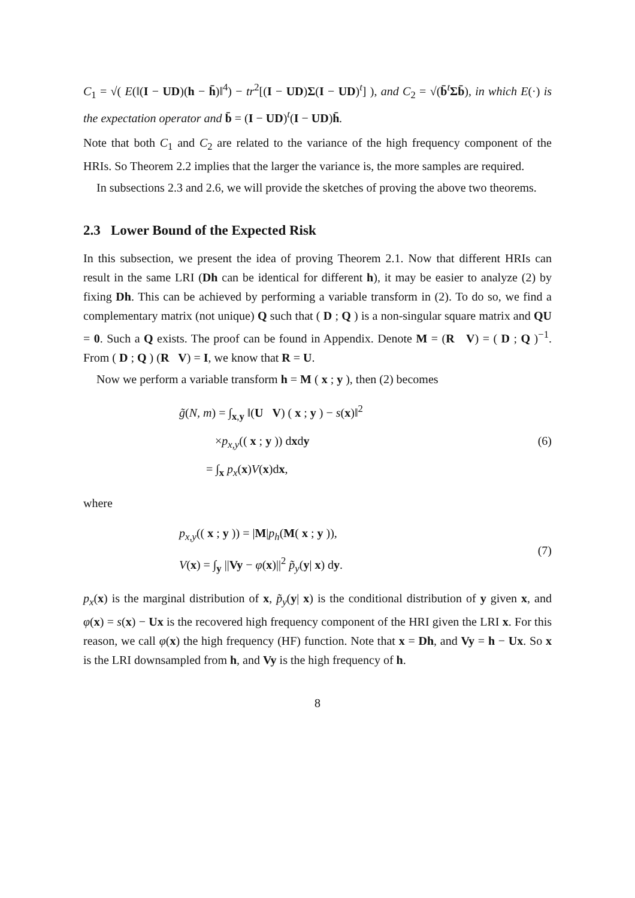C<sub>1</sub> = √( E(‖(I − UD)(h − h̄)‖<sup>4</sup>) − tr<sup>2</sup>[(I − UD)Σ(I − UD)<sup>t</sup>] ), and C<sub>2</sub> = √(b̄<sup>t</sup>Σb̄), in which E(·) is the expectation operator and b̄ = (I − UD)<sup>t</sup>(I − UD)h̄.
Note that both C<sub>1</sub> and C<sub>2</sub> are related to the variance of the high frequency component of the HRIs. So Theorem 2.2 implies that the larger the variance is, the more samples are required.
In subsections 2.3 and 2.6, we will provide the sketches of proving the above two theorems.
2.3 Lower Bound of the Expected Risk
In this subsection, we present the idea of proving Theorem 2.1. Now that different HRIs can result in the same LRI (Dh can be identical for different h), it may be easier to analyze (2) by fixing Dh. This can be achieved by performing a variable transform in (2). To do so, we find a complementary matrix (not unique) Q such that ( D ; Q ) is a non-singular square matrix and QU = 0. Such a Q exists. The proof can be found in Appendix. Denote M = (R V) = ( D ; Q )<sup>−1</sup>. From ( D ; Q ) (R V) = I, we know that R = U.
Now we perform a variable transform h = M ( x ; y ), then (2) becomes
g̃(N, m) = ∫<sub>x,y</sub> ‖(U V) ( x ; y ) − s(x)‖<sup>2</sup>
×p<sub>x,y</sub>(( x ; y )) dxdy
= ∫<sub>x</sub> p<sub>x</sub>(x)V(x)dx,
(6)
where
p<sub>x,y</sub>(( x ; y )) = |M|p<sub>h</sub>(M( x ; y )),
V(x) = ∫<sub>y</sub> ||Vy − φ(x)||<sup>2</sup> p̃<sub>y</sub>(y| x) dy.
(7)
p<sub>x</sub>(x) is the marginal distribution of x, p̃<sub>y</sub>(y| x) is the conditional distribution of y given x, and φ(x) = s(x) − Ux is the recovered high frequency component of the HRI given the LRI x. For this reason, we call φ(x) the high frequency (HF) function. Note that x = Dh, and Vy = h − Ux. So x is the LRI downsampled from h, and Vy is the high frequency of h.
8